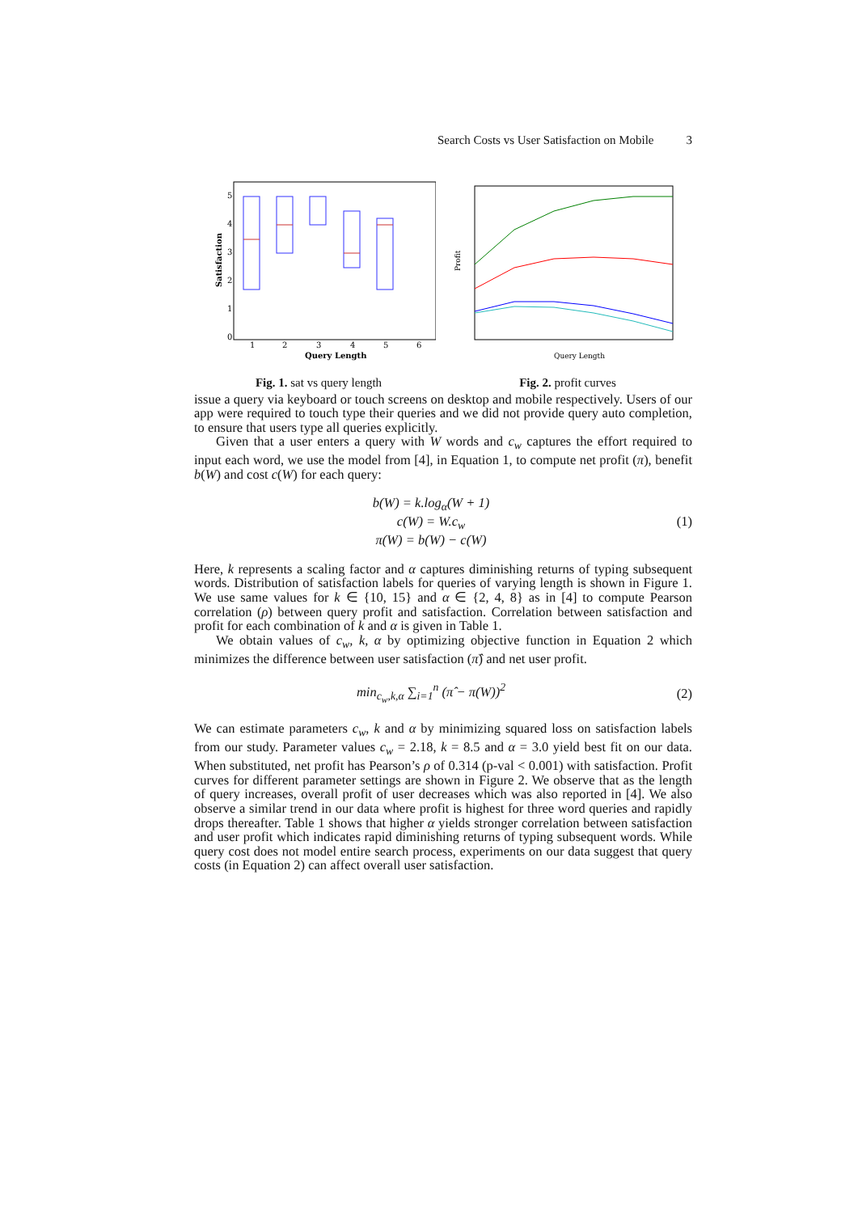Search Costs vs User Satisfaction on Mobile 3
0
1
2
3
4
5
1
2
3
4
5
6
Query Length
Satisfaction
Fig. 1. sat vs query length
Query Length
Profit
Fig. 2. profit curves
issue a query via keyboard or touch screens on desktop and mobile respectively. Users of our app were required to touch type their queries and we did not provide query auto completion, to ensure that users type all queries explicitly.
Given that a user enters a query with W words and c<sub>w</sub> captures the effort required to input each word, we use the model from [4], in Equation 1, to compute net profit (π), benefit b(W) and cost c(W) for each query:
b(W) = k.log<sub>α</sub>(W + 1)
c(W) = W.c<sub>w</sub>
π(W) = b(W) − c(W)
(1)
Here, k represents a scaling factor and α captures diminishing returns of typing subsequent words. Distribution of satisfaction labels for queries of varying length is shown in Figure 1. We use same values for k ∈ {10, 15} and α ∈ {2, 4, 8} as in [4] to compute Pearson correlation (ρ) between query profit and satisfaction. Correlation between satisfaction and profit for each combination of k and α is given in Table 1.
We obtain values of c<sub>w</sub>, k, α by optimizing objective function in Equation 2 which minimizes the difference between user satisfaction (π̂) and net user profit.
min<sub>c<sub>w</sub>,k,α</sub> ∑<sub>i=1</sub><sup>n</sup> (π̂ − π(W))<sup>2</sup> (2)
We can estimate parameters c<sub>w</sub>, k and α by minimizing squared loss on satisfaction labels from our study. Parameter values c<sub>w</sub> = 2.18, k = 8.5 and α = 3.0 yield best fit on our data. When substituted, net profit has Pearson’s ρ of 0.314 (p-val < 0.001) with satisfaction. Profit curves for different parameter settings are shown in Figure 2. We observe that as the length of query increases, overall profit of user decreases which was also reported in [4]. We also observe a similar trend in our data where profit is highest for three word queries and rapidly drops thereafter. Table 1 shows that higher α yields stronger correlation between satisfaction and user profit which indicates rapid diminishing returns of typing subsequent words. While query cost does not model entire search process, experiments on our data suggest that query costs (in Equation 2) can affect overall user satisfaction.